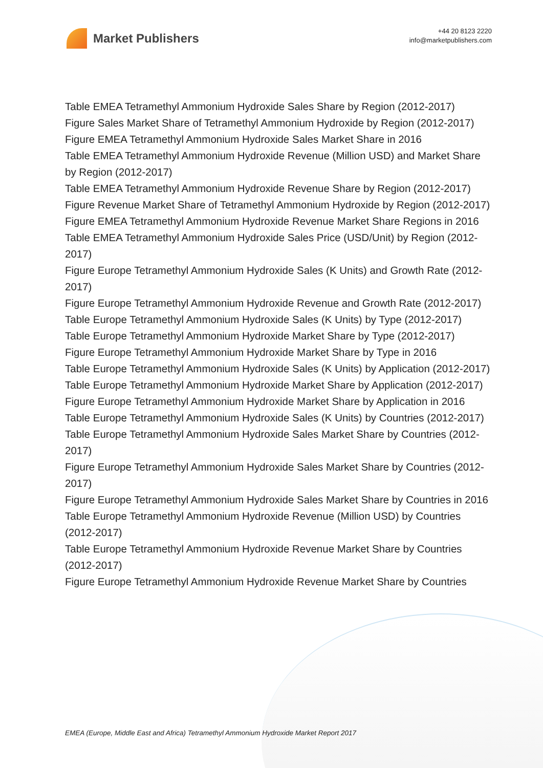Market Publishers
+44 20 8123 2220
info@marketpublishers.com
Table EMEA Tetramethyl Ammonium Hydroxide Sales Share by Region (2012-2017)
Figure Sales Market Share of Tetramethyl Ammonium Hydroxide by Region (2012-2017)
Figure EMEA Tetramethyl Ammonium Hydroxide Sales Market Share in 2016
Table EMEA Tetramethyl Ammonium Hydroxide Revenue (Million USD) and Market Share by Region (2012-2017)
Table EMEA Tetramethyl Ammonium Hydroxide Revenue Share by Region (2012-2017)
Figure Revenue Market Share of Tetramethyl Ammonium Hydroxide by Region (2012-2017)
Figure EMEA Tetramethyl Ammonium Hydroxide Revenue Market Share Regions in 2016
Table EMEA Tetramethyl Ammonium Hydroxide Sales Price (USD/Unit) by Region (2012-2017)
Figure Europe Tetramethyl Ammonium Hydroxide Sales (K Units) and Growth Rate (2012-2017)
Figure Europe Tetramethyl Ammonium Hydroxide Revenue and Growth Rate (2012-2017)
Table Europe Tetramethyl Ammonium Hydroxide Sales (K Units) by Type (2012-2017)
Table Europe Tetramethyl Ammonium Hydroxide Market Share by Type (2012-2017)
Figure Europe Tetramethyl Ammonium Hydroxide Market Share by Type in 2016
Table Europe Tetramethyl Ammonium Hydroxide Sales (K Units) by Application (2012-2017)
Table Europe Tetramethyl Ammonium Hydroxide Market Share by Application (2012-2017)
Figure Europe Tetramethyl Ammonium Hydroxide Market Share by Application in 2016
Table Europe Tetramethyl Ammonium Hydroxide Sales (K Units) by Countries (2012-2017)
Table Europe Tetramethyl Ammonium Hydroxide Sales Market Share by Countries (2012-2017)
Figure Europe Tetramethyl Ammonium Hydroxide Sales Market Share by Countries (2012-2017)
Figure Europe Tetramethyl Ammonium Hydroxide Sales Market Share by Countries in 2016
Table Europe Tetramethyl Ammonium Hydroxide Revenue (Million USD) by Countries (2012-2017)
Table Europe Tetramethyl Ammonium Hydroxide Revenue Market Share by Countries (2012-2017)
Figure Europe Tetramethyl Ammonium Hydroxide Revenue Market Share by Countries
EMEA (Europe, Middle East and Africa) Tetramethyl Ammonium Hydroxide Market Report 2017